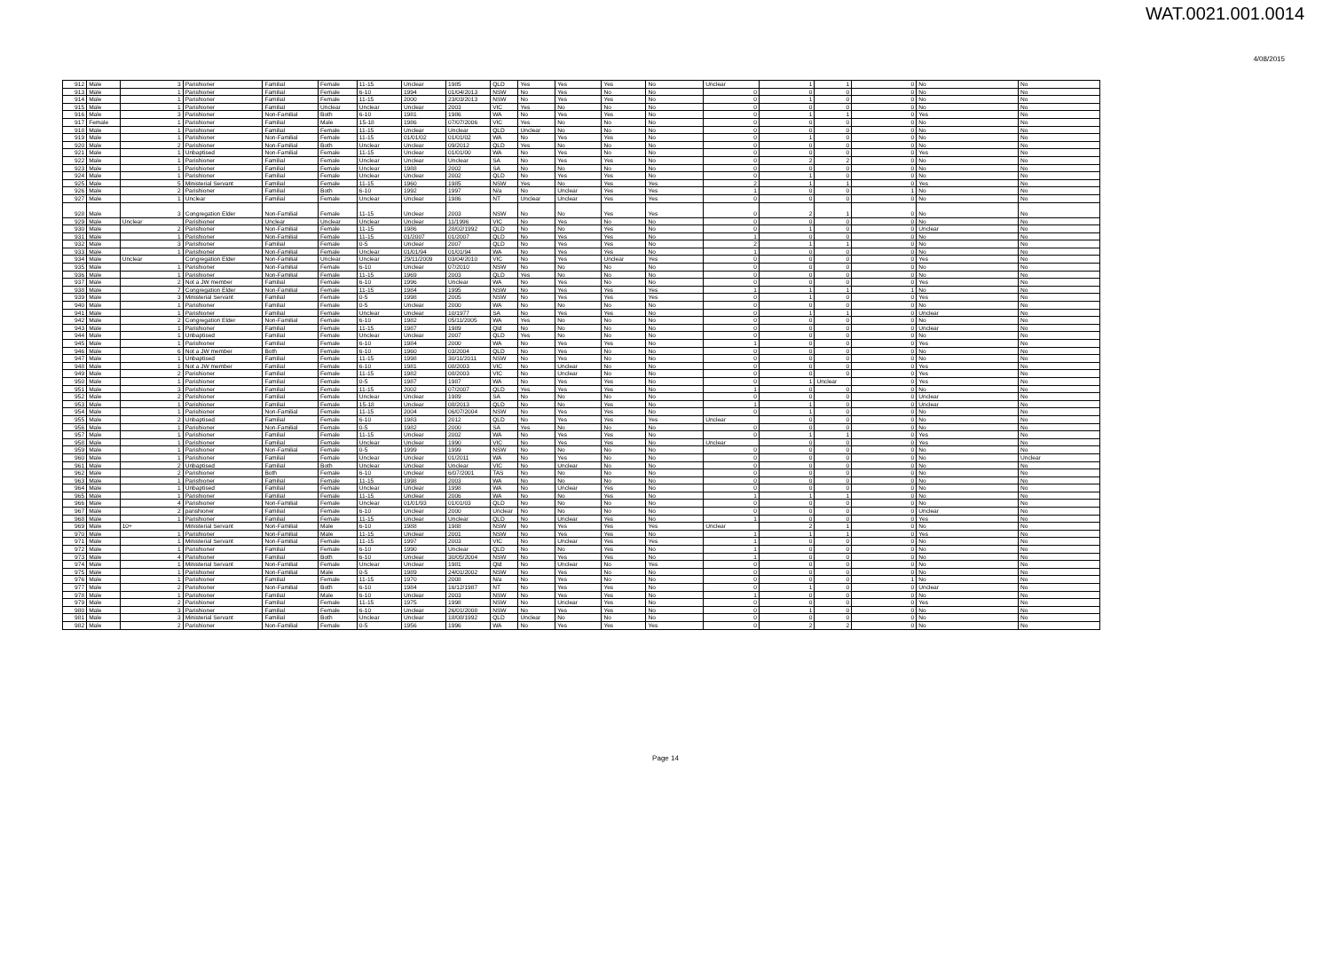WAT.0021.001.0014
4/08/2015
| 912 | Male | 3 | Parishioner | Familial | Female | 11-15 | Unclear | 1985 | QLD | Yes | Yes | Yes | No | Unclear | 1 | 1 | 0 | No | No |
| 913 | Male | 1 | Parishioner | Familial | Female | 6-10 | 1994 | 01/04/2013 | NSW | No | Yes | No | No | 0 | 0 | 0 | 0 | No | No |
| 914 | Male | 1 | Parishioner | Familial | Female | 11-15 | 2000 | 23/03/2013 | NSW | No | Yes | Yes | No | 0 | 1 | 0 | 0 | No | No |
| 915 | Male | 1 | Parishioner | Familial | Unclear | Unclear | Unclear | 2003 | VIC | Yes | No | No | No | 0 | 0 | 0 | 0 | No | No |
| 916 | Male | 3 | Parishioner | Non-Familial | Both | 6-10 | 1981 | 1986 | WA | No | Yes | Yes | No | 0 | 1 | 1 | 0 | Yes | No |
| 917 | Female | 1 | Parishioner | Familial | Male | 15-18 | 1986 | 07/07/2006 | VIC | Yes | No | No | No | 0 | 0 | 0 | 0 | No | No |
| 918 | Male | 1 | Parishioner | Familial | Female | 11-15 | Unclear | Unclear | QLD | Unclear | No | No | No | 0 | 0 | 0 | 0 | No | No |
| 919 | Male | 1 | Parishioner | Non-Familial | Female | 11-15 | 01/01/02 | 01/01/02 | WA | No | Yes | Yes | No | 0 | 1 | 0 | 0 | No | No |
| 920 | Male | 2 | Parishioner | Non-Familial | Both | Unclear | Unclear | 09/2012 | QLD | Yes | No | No | No | 0 | 0 | 0 | 0 | No | No |
| 921 | Male | 1 | Unbaptised | Non-Familial | Female | 11-15 | Unclear | 01/01/00 | WA | No | Yes | No | No | 0 | 0 | 0 | 0 | Yes | No |
| 922 | Male | 1 | Parishioner | Familial | Female | Unclear | Unclear | Unclear | SA | No | Yes | Yes | No | 0 | 2 | 2 | 0 | No | No |
| 923 | Male | 1 | Parishioner | Familial | Female | Unclear | 1988 | 2002 | SA | No | No | No | No | 0 | 0 | 0 | 0 | No | No |
| 924 | Male | 1 | Parishioner | Familial | Female | Unclear | Unclear | 2002 | QLD | No | Yes | Yes | No | 0 | 1 | 0 | 0 | No | No |
| 925 | Male | 5 | Ministerial Servant | Familial | Female | 11-15 | 1960 | 1985 | NSW | Yes | No | Yes | Yes | 2 | 1 | 1 | 0 | Yes | No |
| 926 | Male | 2 | Parishioner | Familial | Both | 6-10 | 1992 | 1997 | N/a | No | Unclear | Yes | Yes | 1 | 0 | 0 | 1 | No | No |
| 927 | Male | 1 | Unclear | Familial | Female | Unclear | Unclear | 1986 | NT | Unclear | Unclear | Yes | Yes | 0 | 0 | 0 | 0 | No | No |
| 928 | Male | 3 | Congregation Elder | Non-Familial | Female | 11-15 | Unclear | 2003 | NSW | No | No | Yes | Yes | 0 | 2 | 1 | 0 | No | No |
| 929 | Male | Unclear | Parishioner | Unclear | Unclear | Unclear | Unclear | 11/1996 | VIC | No | Yes | No | No | 0 | 0 | 0 | 0 | No | No |
| 930 | Male | 2 | Parishioner | Non-Familial | Female | 11-15 | 1986 | 28/02/1992 | QLD | No | No | Yes | No | 0 | 1 | 0 | 0 | Unclear | No |
| 931 | Male | 1 | Parishioner | Non-Familial | Female | 11-15 | 01/2007 | 01/2007 | QLD | No | Yes | Yes | No | 1 | 0 | 0 | 0 | No | No |
| 932 | Male | 3 | Parishioner | Familial | Female | 0-5 | Unclear | 2007 | QLD | No | Yes | Yes | No | 2 | 1 | 1 | 0 | No | No |
| 933 | Male | 1 | Parishioner | Non-Familial | Female | Unclear | 01/01/94 | 01/01/94 | WA | No | Yes | Yes | No | 1 | 0 | 0 | 0 | No | No |
| 934 | Male | Unclear | Congregation Elder | Non-Familial | Unclear | Unclear | 29/11/2009 | 03/04/2010 | VIC | No | Yes | Unclear | Yes | 0 | 0 | 0 | 0 | Yes | No |
| 935 | Male | 1 | Parishioner | Non-Familial | Female | 6-10 | Unclear | 07/2010 | NSW | No | No | No | No | 0 | 0 | 0 | 0 | No | No |
| 936 | Male | 1 | Parishioner | Non-Familial | Female | 11-15 | 1969 | 2003 | QLD | Yes | No | No | No | 0 | 0 | 0 | 0 | No | No |
| 937 | Male | 2 | Not a JW member | Familial | Female | 6-10 | 1996 | Unclear | WA | No | Yes | No | No | 0 | 0 | 0 | 0 | Yes | No |
| 938 | Male | 7 | Congregation Elder | Non-Familial | Female | 11-15 | 1984 | 1995 | NSW | No | Yes | Yes | Yes | 1 | 1 | 1 | 1 | No | No |
| 939 | Male | 3 | Ministerial Servant | Familial | Female | 0-5 | 1998 | 2005 | NSW | No | Yes | Yes | Yes | 0 | 1 | 0 | 0 | Yes | No |
| 940 | Male | 1 | Parishioner | Familial | Female | 0-5 | Unclear | 2000 | WA | No | No | No | No | 0 | 0 | 0 | 0 | No | No |
| 941 | Male | 1 | Parishioner | Familial | Female | Unclear | Unclear | 10/1977 | SA | No | Yes | Yes | No | 0 | 1 | 1 | 0 | Unclear | No |
| 942 | Male | 2 | Congregation Elder | Non-Familial | Female | 6-10 | 1982 | 05/11/2005 | WA | Yes | No | No | No | 0 | 0 | 0 | 0 | No | No |
| 943 | Male | 1 | Parishioner | Familial | Female | 11-15 | 1987 | 1989 | Qld | No | No | No | No | 0 | 0 | 0 | 0 | Unclear | No |
| 944 | Male | 1 | Unbaptised | Familial | Female | Unclear | Unclear | 2007 | QLD | Yes | No | No | No | 0 | 0 | 0 | 0 | No | No |
| 945 | Male | 1 | Parishioner | Familial | Female | 6-10 | 1984 | 2000 | WA | No | Yes | Yes | No | 1 | 0 | 0 | 0 | Yes | No |
| 946 | Male | 6 | Not a JW member | Both | Female | 6-10 | 1960 | 03/2004 | QLD | No | Yes | No | No | 0 | 0 | 0 | 0 | No | No |
| 947 | Male | 1 | Unbaptised | Familial | Female | 11-15 | 1998 | 30/11/2011 | NSW | No | Yes | No | No | 0 | 0 | 0 | 0 | No | No |
| 948 | Male | 1 | Not a JW member | Familial | Female | 6-10 | 1981 | 08/2003 | VIC | No | Unclear | No | No | 0 | 0 | 0 | 0 | Yes | No |
| 949 | Male | 2 | Parishioner | Familial | Female | 11-15 | 1982 | 08/2003 | VIC | No | Unclear | No | No | 0 | 0 | 0 | 0 | Yes | No |
| 950 | Male | 1 | Parishioner | Familial | Female | 0-5 | 1987 | 1987 | WA | No | Yes | Yes | No | 0 | 1 | Unclear | 0 | Yes | No |
| 951 | Male | 3 | Parishioner | Familial | Female | 11-15 | 2002 | 07/2007 | QLD | Yes | Yes | Yes | No | 1 | 0 | 0 | 0 | No | No |
| 952 | Male | 2 | Parishioner | Familial | Female | Unclear | Unclear | 1989 | SA | No | No | No | No | 0 | 0 | 0 | 0 | Unclear | No |
| 953 | Male | 1 | Parishioner | Familial | Female | 15-18 | Unclear | 08/2013 | QLD | No | No | Yes | No | 1 | 1 | 0 | 0 | Unclear | No |
| 954 | Male | 1 | Parishioner | Non-Familial | Female | 11-15 | 2004 | 06/07/2004 | NSW | No | Yes | Yes | No | 0 | 1 | 0 | 0 | No | No |
| 955 | Male | 2 | Unbaptised | Familial | Female | 6-10 | 1983 | 2012 | QLD | No | Yes | Yes | Yes | Unclear | 0 | 0 | 0 | No | No |
| 956 | Male | 1 | Parishioner | Non-Familial | Female | 0-5 | 1982 | 2000 | SA | Yes | No | No | No | 0 | 0 | 0 | 0 | No | No |
| 957 | Male | 1 | Parishioner | Familial | Female | 11-15 | Unclear | 2002 | WA | No | Yes | Yes | No | 0 | 1 | 1 | 0 | Yes | No |
| 958 | Male | 1 | Parishioner | Familial | Female | Unclear | Unclear | 1990 | VIC | No | Yes | Yes | No | Unclear | 0 | 0 | 0 | Yes | No |
| 959 | Male | 1 | Parishioner | Non-Familial | Female | 0-5 | 1999 | 1999 | NSW | No | No | No | No | 0 | 0 | 0 | 0 | No | No |
| 960 | Male | 1 | Parishioner | Familial | Female | Unclear | Unclear | 01/2011 | WA | No | Yes | No | No | 0 | 0 | 0 | 0 | No | Unclear |
| 961 | Male | 2 | Unbaptised | Familial | Both | Unclear | Unclear | Unclear | VIC | No | Unclear | No | No | 0 | 0 | 0 | 0 | No | No |
| 962 | Male | 2 | Parishioner | Both | Female | 6-10 | Unclear | 6/07/2001 | TAS | No | No | No | No | 0 | 0 | 0 | 0 | No | No |
| 963 | Male | 1 | Parishioner | Familial | Female | 11-15 | 1998 | 2003 | WA | No | No | No | No | 0 | 0 | 0 | 0 | No | No |
| 964 | Male | 1 | Unbaptised | Familial | Female | Unclear | Unclear | 1998 | WA | No | Unclear | Yes | No | 0 | 0 | 0 | 0 | No | No |
| 965 | Male | 1 | Parishioner | Familial | Female | 11-15 | Unclear | 2006 | WA | No | No | Yes | No | 1 | 1 | 1 | 0 | No | No |
| 966 | Male | 4 | Parishioner | Non-Familial | Female | Unclear | 01/01/93 | 01/01/03 | QLD | No | No | No | No | 0 | 0 | 0 | 0 | No | No |
| 967 | Male | 2 | parishioner | Familial | Female | 6-10 | Unclear | 2000 | Unclear | No | No | No | No | 0 | 0 | 0 | 0 | Unclear | No |
| 968 | Male | 1 | Parishioner | Familial | Female | 11-15 | Unclear | Unclear | QLD | No | Unclear | Yes | No | 1 | 0 | 0 | 0 | Yes | No |
| 969 | Male | 10+ | Ministerial Servant | Non-Familial | Male | 6-10 | 1988 | 1988 | NSW | No | Yes | Yes | Yes | Unclear | 2 | 1 | 0 | No | No |
| 970 | Male | 1 | Parishioner | Non-Familial | Male | 11-15 | Unclear | 2001 | NSW | No | Yes | Yes | No | 1 | 1 | 1 | 0 | Yes | No |
| 971 | Male | 1 | Ministerial Servant | Non-Familial | Female | 11-15 | 1997 | 2003 | VIC | No | Unclear | Yes | Yes | 1 | 0 | 0 | 0 | No | No |
| 972 | Male | 1 | Parishioner | Familial | Female | 6-10 | 1990 | Unclear | QLD | No | No | Yes | No | 1 | 0 | 0 | 0 | No | No |
| 973 | Male | 4 | Parishioner | Familial | Both | 6-10 | Unclear | 30/05/2004 | NSW | No | Yes | Yes | No | 1 | 0 | 0 | 0 | No | No |
| 974 | Male | 1 | Ministerial Servant | Non-Familial | Female | Unclear | Unclear | 1981 | Qld | No | Unclear | No | Yes | 0 | 0 | 0 | 0 | No | No |
| 975 | Male | 1 | Parishioner | Non-Familial | Male | 0-5 | 1989 | 24/01/2002 | NSW | No | Yes | No | No | 0 | 0 | 0 | 0 | No | No |
| 976 | Male | 1 | Parishioner | Familial | Female | 11-15 | 1970 | 2008 | N/a | No | Yes | No | No | 0 | 0 | 0 | 1 | No | No |
| 977 | Male | 2 | Parishioner | Non-Familial | Both | 6-10 | 1984 | 16/12/1987 | NT | No | Yes | Yes | No | 0 | 1 | 0 | 0 | Unclear | No |
| 978 | Male | 1 | Parishioner | Familial | Male | 6-10 | Unclear | 2003 | NSW | No | Yes | Yes | No | 1 | 0 | 0 | 0 | No | No |
| 979 | Male | 2 | Parishioner | Familial | Female | 11-15 | 1975 | 1998 | NSW | No | Unclear | Yes | No | 0 | 0 | 0 | 0 | Yes | No |
| 980 | Male | 3 | Parishioner | Familial | Female | 6-10 | Unclear | 26/01/2008 | NSW | No | Yes | Yes | No | 0 | 1 | 0 | 0 | No | No |
| 981 | Male | 3 | Ministerial Servant | Familial | Both | Unclear | Unclear | 18/08/1992 | QLD | Unclear | No | No | No | 0 | 0 | 0 | 0 | No | No |
| 982 | Male | 2 | Parishioner | Non-Familial | Female | 0-5 | 1956 | 1996 | WA | No | Yes | Yes | Yes | 0 | 2 | 2 | 0 | No | No |
Page 14